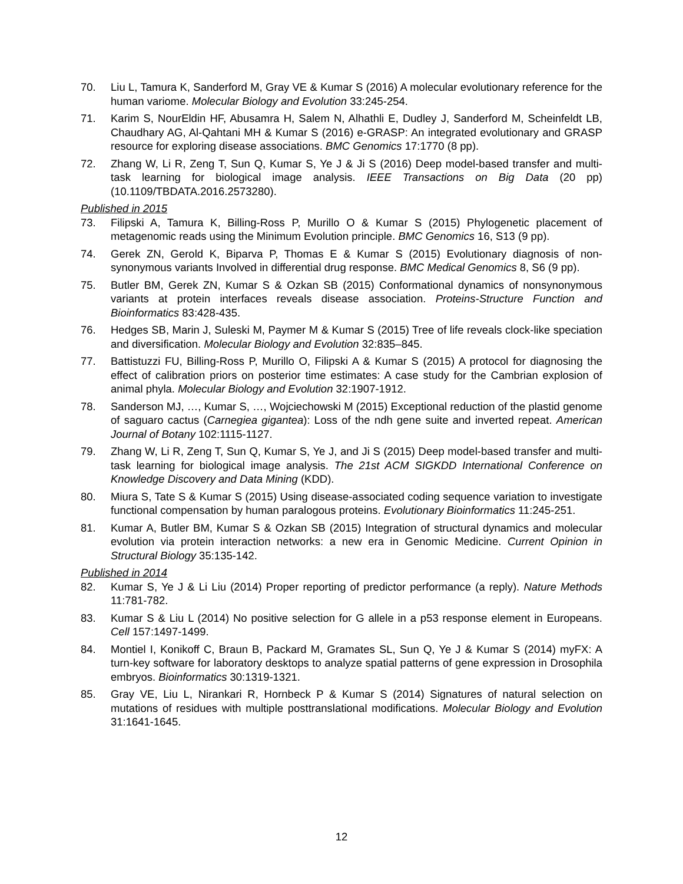70. Liu L, Tamura K, Sanderford M, Gray VE & Kumar S (2016) A molecular evolutionary reference for the human variome. Molecular Biology and Evolution 33:245-254.
71. Karim S, NourEldin HF, Abusamra H, Salem N, Alhathli E, Dudley J, Sanderford M, Scheinfeldt LB, Chaudhary AG, Al-Qahtani MH & Kumar S (2016) e-GRASP: An integrated evolutionary and GRASP resource for exploring disease associations. BMC Genomics 17:1770 (8 pp).
72. Zhang W, Li R, Zeng T, Sun Q, Kumar S, Ye J & Ji S (2016) Deep model-based transfer and multi-task learning for biological image analysis. IEEE Transactions on Big Data (20 pp) (10.1109/TBDATA.2016.2573280).
Published in 2015
73. Filipski A, Tamura K, Billing-Ross P, Murillo O & Kumar S (2015) Phylogenetic placement of metagenomic reads using the Minimum Evolution principle. BMC Genomics 16, S13 (9 pp).
74. Gerek ZN, Gerold K, Biparva P, Thomas E & Kumar S (2015) Evolutionary diagnosis of non-synonymous variants Involved in differential drug response. BMC Medical Genomics 8, S6 (9 pp).
75. Butler BM, Gerek ZN, Kumar S & Ozkan SB (2015) Conformational dynamics of nonsynonymous variants at protein interfaces reveals disease association. Proteins-Structure Function and Bioinformatics 83:428-435.
76. Hedges SB, Marin J, Suleski M, Paymer M & Kumar S (2015) Tree of life reveals clock-like speciation and diversification. Molecular Biology and Evolution 32:835–845.
77. Battistuzzi FU, Billing-Ross P, Murillo O, Filipski A & Kumar S (2015) A protocol for diagnosing the effect of calibration priors on posterior time estimates: A case study for the Cambrian explosion of animal phyla. Molecular Biology and Evolution 32:1907-1912.
78. Sanderson MJ, …, Kumar S, …, Wojciechowski M (2015) Exceptional reduction of the plastid genome of saguaro cactus (Carnegiea gigantea): Loss of the ndh gene suite and inverted repeat. American Journal of Botany 102:1115-1127.
79. Zhang W, Li R, Zeng T, Sun Q, Kumar S, Ye J, and Ji S (2015) Deep model-based transfer and multi-task learning for biological image analysis. The 21st ACM SIGKDD International Conference on Knowledge Discovery and Data Mining (KDD).
80. Miura S, Tate S & Kumar S (2015) Using disease-associated coding sequence variation to investigate functional compensation by human paralogous proteins. Evolutionary Bioinformatics 11:245-251.
81. Kumar A, Butler BM, Kumar S & Ozkan SB (2015) Integration of structural dynamics and molecular evolution via protein interaction networks: a new era in Genomic Medicine. Current Opinion in Structural Biology 35:135-142.
Published in 2014
82. Kumar S, Ye J & Li Liu (2014) Proper reporting of predictor performance (a reply). Nature Methods 11:781-782.
83. Kumar S & Liu L (2014) No positive selection for G allele in a p53 response element in Europeans. Cell 157:1497-1499.
84. Montiel I, Konikoff C, Braun B, Packard M, Gramates SL, Sun Q, Ye J & Kumar S (2014) myFX: A turn-key software for laboratory desktops to analyze spatial patterns of gene expression in Drosophila embryos. Bioinformatics 30:1319-1321.
85. Gray VE, Liu L, Nirankari R, Hornbeck P & Kumar S (2014) Signatures of natural selection on mutations of residues with multiple posttranslational modifications. Molecular Biology and Evolution 31:1641-1645.
12